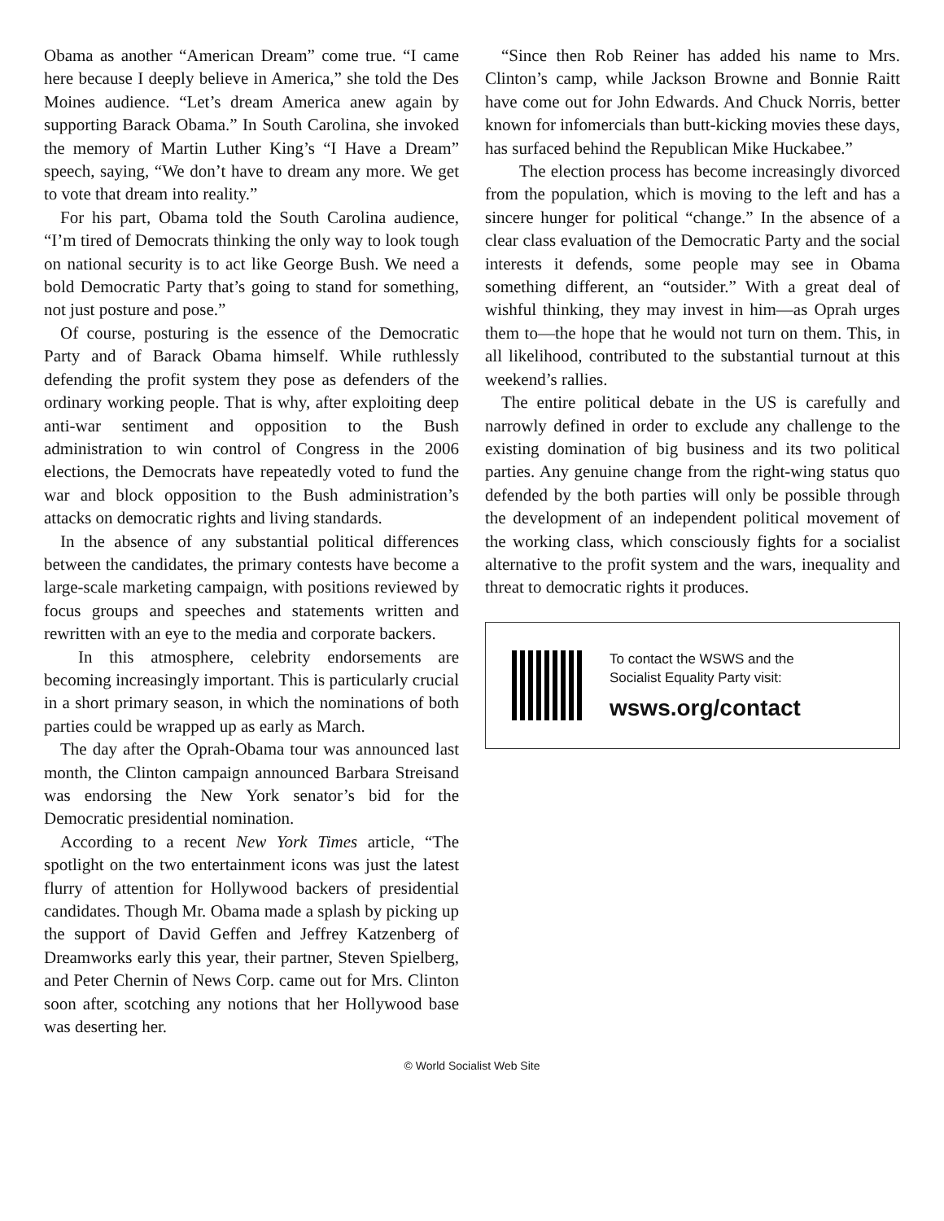Obama as another “American Dream” come true. “I came here because I deeply believe in America,” she told the Des Moines audience. “Let’s dream America anew again by supporting Barack Obama.” In South Carolina, she invoked the memory of Martin Luther King’s “I Have a Dream” speech, saying, “We don’t have to dream any more. We get to vote that dream into reality.”
For his part, Obama told the South Carolina audience, “I’m tired of Democrats thinking the only way to look tough on national security is to act like George Bush. We need a bold Democratic Party that’s going to stand for something, not just posture and pose.”
Of course, posturing is the essence of the Democratic Party and of Barack Obama himself. While ruthlessly defending the profit system they pose as defenders of the ordinary working people. That is why, after exploiting deep anti-war sentiment and opposition to the Bush administration to win control of Congress in the 2006 elections, the Democrats have repeatedly voted to fund the war and block opposition to the Bush administration’s attacks on democratic rights and living standards.
In the absence of any substantial political differences between the candidates, the primary contests have become a large-scale marketing campaign, with positions reviewed by focus groups and speeches and statements written and rewritten with an eye to the media and corporate backers.
In this atmosphere, celebrity endorsements are becoming increasingly important. This is particularly crucial in a short primary season, in which the nominations of both parties could be wrapped up as early as March.
The day after the Oprah-Obama tour was announced last month, the Clinton campaign announced Barbara Streisand was endorsing the New York senator’s bid for the Democratic presidential nomination.
According to a recent New York Times article, “The spotlight on the two entertainment icons was just the latest flurry of attention for Hollywood backers of presidential candidates. Though Mr. Obama made a splash by picking up the support of David Geffen and Jeffrey Katzenberg of Dreamworks early this year, their partner, Steven Spielberg, and Peter Chernin of News Corp. came out for Mrs. Clinton soon after, scotching any notions that her Hollywood base was deserting her.
“Since then Rob Reiner has added his name to Mrs. Clinton’s camp, while Jackson Browne and Bonnie Raitt have come out for John Edwards. And Chuck Norris, better known for infomercials than butt-kicking movies these days, has surfaced behind the Republican Mike Huckabee.”
The election process has become increasingly divorced from the population, which is moving to the left and has a sincere hunger for political “change.” In the absence of a clear class evaluation of the Democratic Party and the social interests it defends, some people may see in Obama something different, an “outsider.” With a great deal of wishful thinking, they may invest in him—as Oprah urges them to—the hope that he would not turn on them. This, in all likelihood, contributed to the substantial turnout at this weekend’s rallies.
The entire political debate in the US is carefully and narrowly defined in order to exclude any challenge to the existing domination of big business and its two political parties. Any genuine change from the right-wing status quo defended by the both parties will only be possible through the development of an independent political movement of the working class, which consciously fights for a socialist alternative to the profit system and the wars, inequality and threat to democratic rights it produces.
To contact the WSWS and the
Socialist Equality Party visit:
wsws.org/contact
© World Socialist Web Site